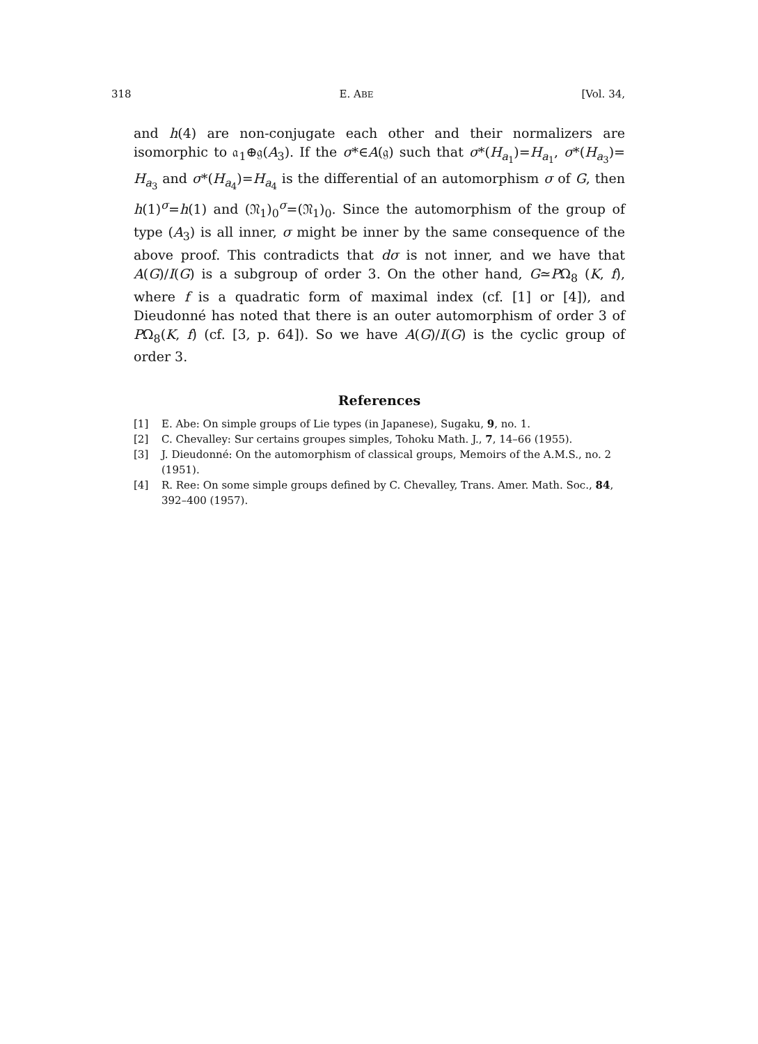318 E. ABE [Vol. 34,
and h(4) are non-conjugate each other and their normalizers are isomorphic to 𝔞<sub>1</sub>⊕𝔤(A<sub>3</sub>). If the σ*∈A(𝔤) such that σ*(H<sub>a<sub>1</sub></sub>)=H<sub>a<sub>1</sub></sub>, σ*(H<sub>a<sub>3</sub></sub>)= H<sub>a<sub>3</sub></sub> and σ*(H<sub>a<sub>4</sub></sub>)=H<sub>a<sub>4</sub></sub> is the differential of an automorphism σ of G, then h(1)<sup>σ</sup>=h(1) and (𝔑<sub>1</sub>)<sub>0</sub><sup>σ</sup>=(𝔑<sub>1</sub>)<sub>0</sub>. Since the automorphism of the group of type (A<sub>3</sub>) is all inner, σ might be inner by the same consequence of the above proof. This contradicts that dσ is not inner, and we have that A(G)/I(G) is a subgroup of order 3. On the other hand, G≃PΩ<sub>8</sub> (K, f), where f is a quadratic form of maximal index (cf. [1] or [4]), and Dieudonné has noted that there is an outer automorphism of order 3 of PΩ<sub>8</sub>(K, f) (cf. [3, p. 64]). So we have A(G)/I(G) is the cyclic group of order 3.
References
[1] E. Abe: On simple groups of Lie types (in Japanese), Sugaku, 9, no. 1.
[2] C. Chevalley: Sur certains groupes simples, Tohoku Math. J., 7, 14–66 (1955).
[3] J. Dieudonné: On the automorphism of classical groups, Memoirs of the A.M.S., no. 2 (1951).
[4] R. Ree: On some simple groups defined by C. Chevalley, Trans. Amer. Math. Soc., 84, 392–400 (1957).